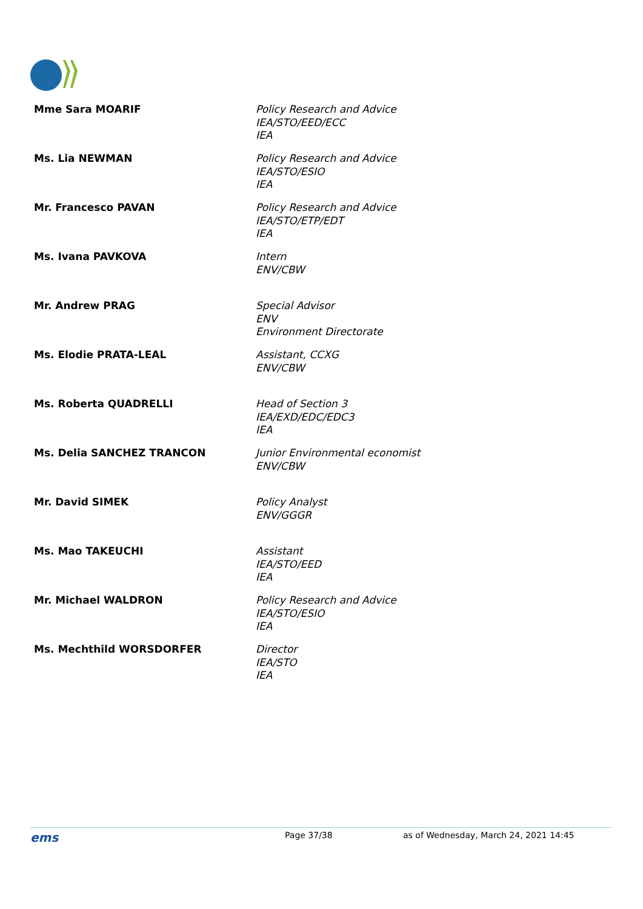| Mme Sara MOARIF | Policy Research and Advice IEA/STO/EED/ECC IEA |
| Ms. Lia NEWMAN | Policy Research and Advice IEA/STO/ESIO IEA |
| Mr. Francesco PAVAN | Policy Research and Advice IEA/STO/ETP/EDT IEA |
| Ms. Ivana PAVKOVA | Intern ENV/CBW |
| Mr. Andrew PRAG | Special Advisor ENV Environment Directorate |
| Ms. Elodie PRATA-LEAL | Assistant, CCXG ENV/CBW |
| Ms. Roberta QUADRELLI | Head of Section 3 IEA/EXD/EDC/EDC3 IEA |
| Ms. Delia SANCHEZ TRANCON | Junior Environmental economist ENV/CBW |
| Mr. David SIMEK | Policy Analyst ENV/GGGR |
| Ms. Mao TAKEUCHI | Assistant IEA/STO/EED IEA |
| Mr. Michael WALDRON | Policy Research and Advice IEA/STO/ESIO IEA |
| Ms. Mechthild WORSDORFER | Director IEA/STO IEA |
ems Page 37/38 as of Wednesday, March 24, 2021 14:45